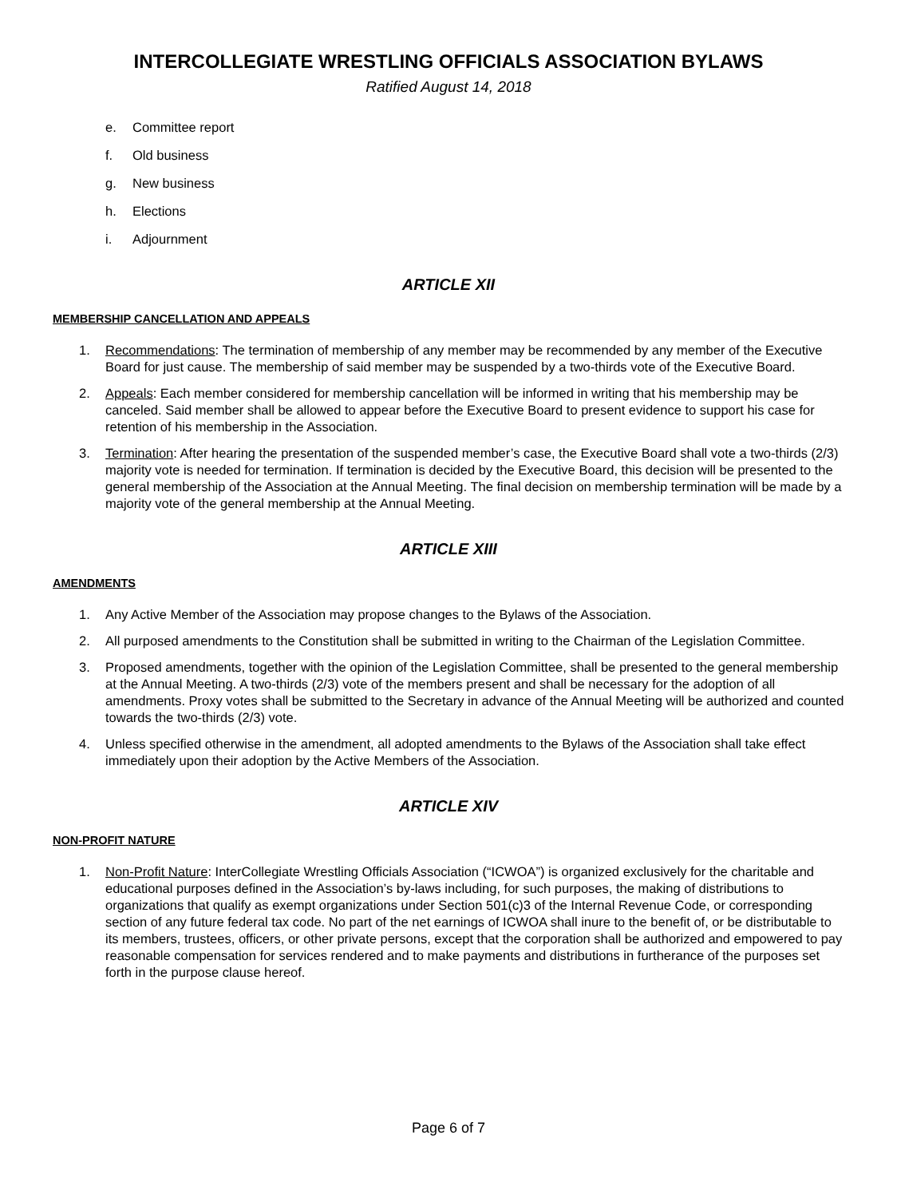INTERCOLLEGIATE WRESTLING OFFICIALS ASSOCIATION BYLAWS
Ratified August 14, 2018
e. Committee report
f. Old business
g. New business
h. Elections
i. Adjournment
ARTICLE XII
MEMBERSHIP CANCELLATION AND APPEALS
1. Recommendations: The termination of membership of any member may be recommended by any member of the Executive Board for just cause. The membership of said member may be suspended by a two-thirds vote of the Executive Board.
2. Appeals: Each member considered for membership cancellation will be informed in writing that his membership may be canceled. Said member shall be allowed to appear before the Executive Board to present evidence to support his case for retention of his membership in the Association.
3. Termination: After hearing the presentation of the suspended member’s case, the Executive Board shall vote a two-thirds (2/3) majority vote is needed for termination. If termination is decided by the Executive Board, this decision will be presented to the general membership of the Association at the Annual Meeting. The final decision on membership termination will be made by a majority vote of the general membership at the Annual Meeting.
ARTICLE XIII
AMENDMENTS
1. Any Active Member of the Association may propose changes to the Bylaws of the Association.
2. All purposed amendments to the Constitution shall be submitted in writing to the Chairman of the Legislation Committee.
3. Proposed amendments, together with the opinion of the Legislation Committee, shall be presented to the general membership at the Annual Meeting. A two-thirds (2/3) vote of the members present and shall be necessary for the adoption of all amendments. Proxy votes shall be submitted to the Secretary in advance of the Annual Meeting will be authorized and counted towards the two-thirds (2/3) vote.
4. Unless specified otherwise in the amendment, all adopted amendments to the Bylaws of the Association shall take effect immediately upon their adoption by the Active Members of the Association.
ARTICLE XIV
NON-PROFIT NATURE
1. Non-Profit Nature: InterCollegiate Wrestling Officials Association (“ICWOA”) is organized exclusively for the charitable and educational purposes defined in the Association’s by-laws including, for such purposes, the making of distributions to organizations that qualify as exempt organizations under Section 501(c)3 of the Internal Revenue Code, or corresponding section of any future federal tax code. No part of the net earnings of ICWOA shall inure to the benefit of, or be distributable to its members, trustees, officers, or other private persons, except that the corporation shall be authorized and empowered to pay reasonable compensation for services rendered and to make payments and distributions in furtherance of the purposes set forth in the purpose clause hereof.
Page 6 of 7